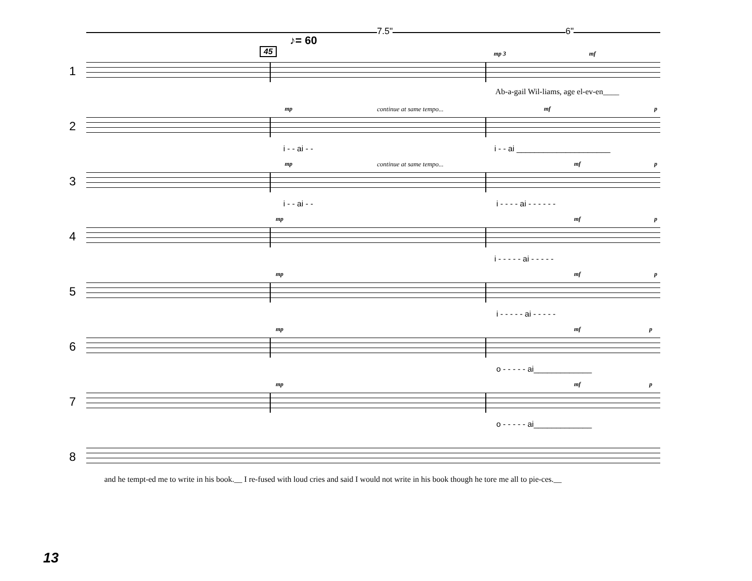♪= 60
7.5" 6"
45
1
mp 3 mf
Ab-a-gail Wil-liams, age el-ev-en____
2
mp continue at same tempo... mf p
i - - ai - - i - - ai _____________________
3
mp continue at same tempo... mf p
i - - ai - - i - - - - ai - - - - - -
4
mp mf p
i - - - - - ai - - - - -
5
mp mf p
i - - - - - ai - - - - -
6
mp mf p
o - - - - - ai_____________
7
mp mf p
o - - - - - ai_____________
8
and he tempt-ed me to write in his book.__ I re-fused with loud cries and said I would not write in his book though he tore me all to pie-ces.__
13